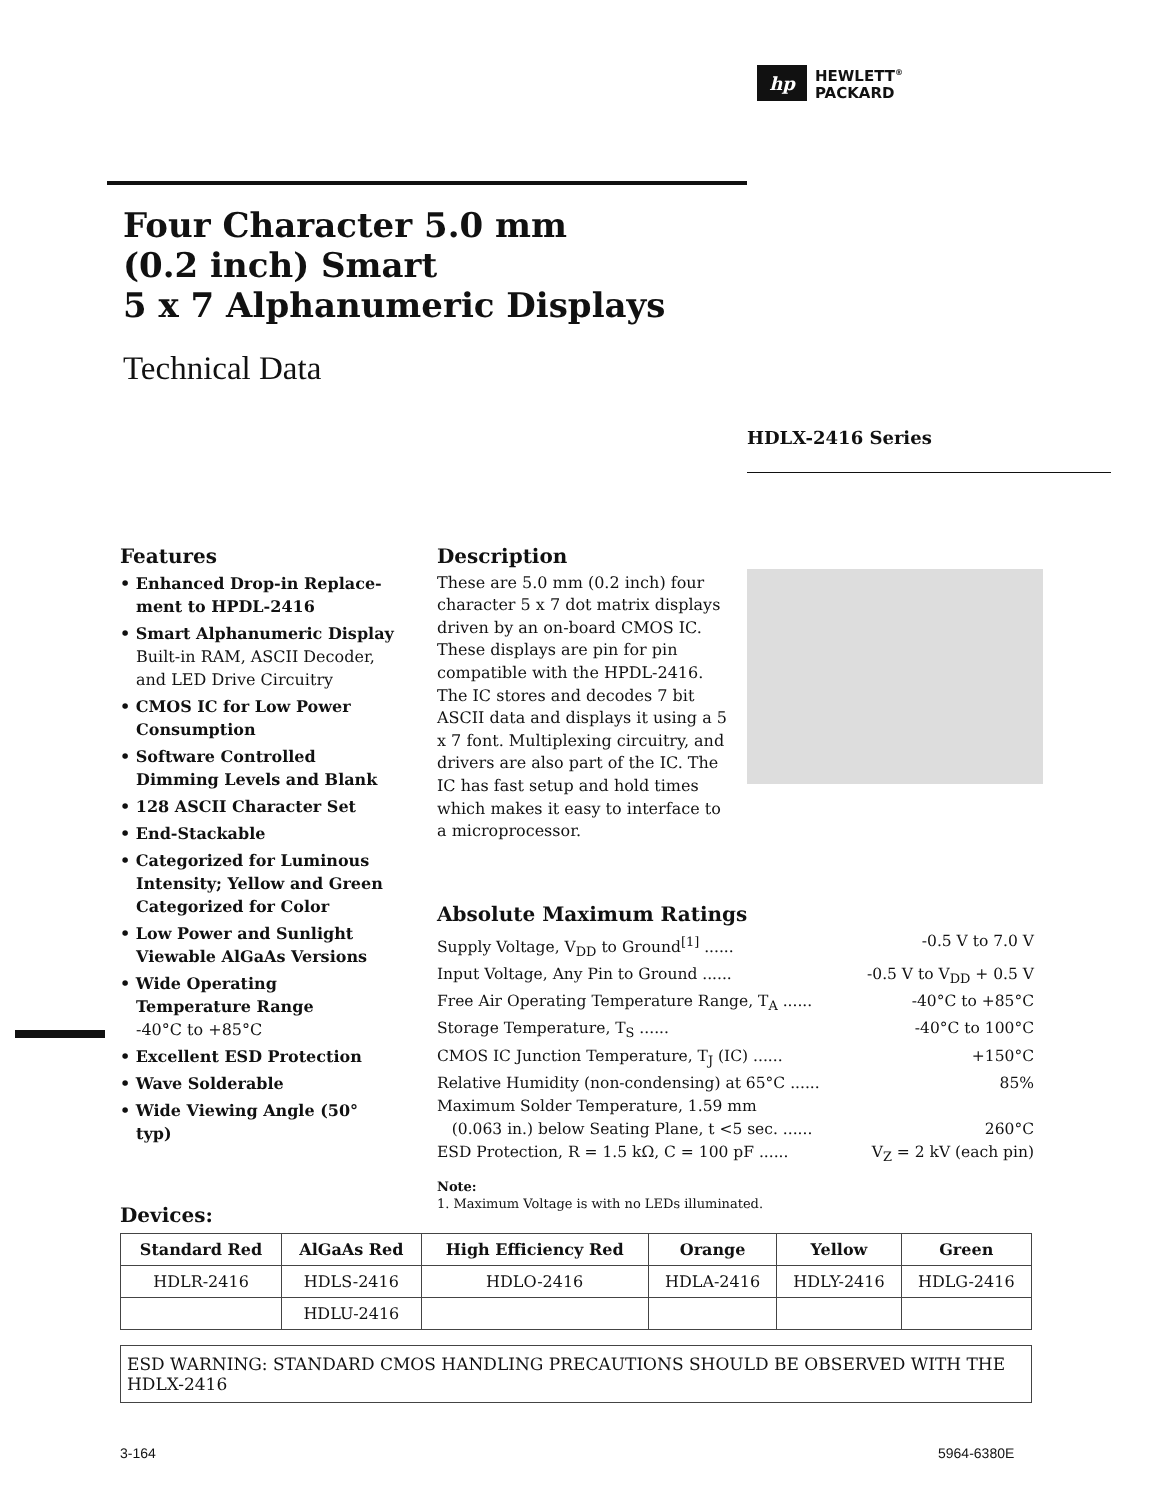hp
HEWLETT<sup>®</sup>
PACKARD
Four Character 5.0 mm
(0.2 inch) Smart
5 x 7 Alphanumeric Displays
Technical Data
HDLX-2416 Series
Features
• Enhanced Drop-in Replace-ment to HPDL-2416
• Smart Alphanumeric Display
Built-in RAM, ASCII Decoder, and LED Drive Circuitry
• CMOS IC for Low Power Consumption
• Software Controlled Dimming Levels and Blank
• 128 ASCII Character Set
• End-Stackable
• Categorized for Luminous Intensity; Yellow and Green Categorized for Color
• Low Power and Sunlight Viewable AlGaAs Versions
• Wide Operating Temperature Range
-40°C to +85°C
• Excellent ESD Protection
• Wave Solderable
• Wide Viewing Angle (50° typ)
Description
These are 5.0 mm (0.2 inch) four character 5 x 7 dot matrix displays driven by an on-board CMOS IC. These displays are pin for pin compatible with the HPDL-2416. The IC stores and decodes 7 bit ASCII data and displays it using a 5 x 7 font. Multiplexing circuitry, and drivers are also part of the IC. The IC has fast setup and hold times which makes it easy to interface to a microprocessor.
Absolute Maximum Ratings
Supply Voltage, V<sub>DD</sub> to Ground<sup>[1]</sup> ...... -0.5 V to 7.0 V
Input Voltage, Any Pin to Ground ...... -0.5 V to V<sub>DD</sub> + 0.5 V
Free Air Operating Temperature Range, T<sub>A</sub> ...... -40°C to +85°C
Storage Temperature, T<sub>S</sub> ...... -40°C to 100°C
CMOS IC Junction Temperature, T<sub>J</sub> (IC) ...... +150°C
Relative Humidity (non-condensing) at 65°C ...... 85%
Maximum Solder Temperature, 1.59 mm
(0.063 in.) below Seating Plane, t <5 sec. ...... 260°C
ESD Protection, R = 1.5 kΩ, C = 100 pF ...... V<sub>Z</sub> = 2 kV (each pin)
Note:
1. Maximum Voltage is with no LEDs illuminated.
Devices:
| Standard Red | AlGaAs Red | High Efficiency Red | Orange | Yellow | Green |
| --- | --- | --- | --- | --- | --- |
| HDLR-2416 | HDLS-2416 | HDLO-2416 | HDLA-2416 | HDLY-2416 | HDLG-2416 |
| | HDLU-2416 | | | | |
ESD WARNING: STANDARD CMOS HANDLING PRECAUTIONS SHOULD BE OBSERVED WITH THE HDLX-2416
3-164 5964-6380E